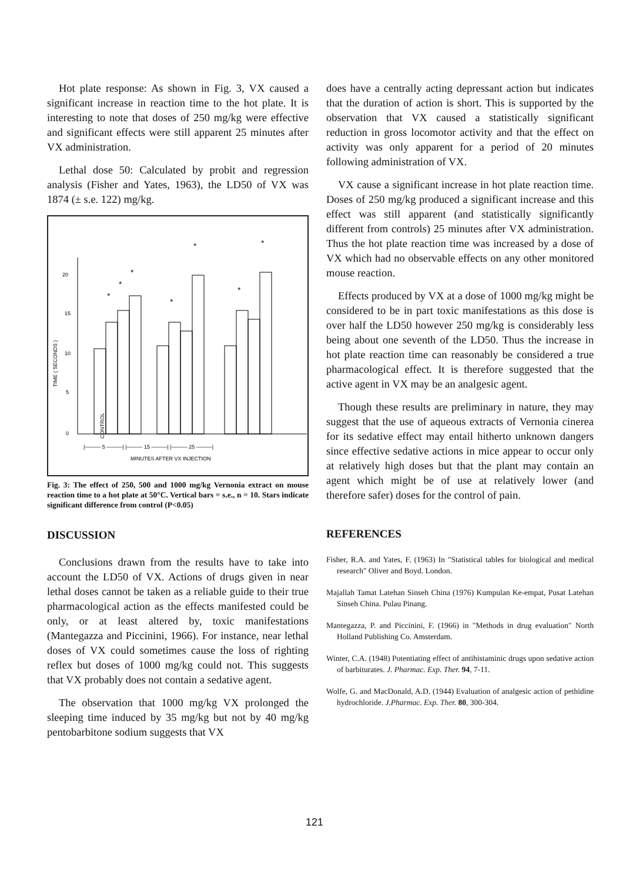Hot plate response: As shown in Fig. 3, VX caused a significant increase in reaction time to the hot plate. It is interesting to note that doses of 250 mg/kg were effective and significant effects were still apparent 25 minutes after VX administration.
Lethal dose 50: Calculated by probit and regression analysis (Fisher and Yates, 1963), the LD50 of VX was 1874 (± s.e. 122) mg/kg.
0
5
10
15
20
TIME ( SECONDS )
*
*
*
*
*
*
*
CONTROL
|——— 5 ———| |——— 15 ———| |——— 25 ———|
MINUTES AFTER VX INJECTION
Fig. 3: The effect of 250, 500 and 1000 mg/kg Vernonia extract on mouse reaction time to a hot plate at 50°C. Vertical bars = s.e., n = 10. Stars indicate significant difference from control (P<0.05)
DISCUSSION
Conclusions drawn from the results have to take into account the LD50 of VX. Actions of drugs given in near lethal doses cannot be taken as a reliable guide to their true pharmacological action as the effects manifested could be only, or at least altered by, toxic manifestations (Mantegazza and Piccinini, 1966). For instance, near lethal doses of VX could sometimes cause the loss of righting reflex but doses of 1000 mg/kg could not. This suggests that VX probably does not contain a sedative agent.
The observation that 1000 mg/kg VX prolonged the sleeping time induced by 35 mg/kg but not by 40 mg/kg pentobarbitone sodium suggests that VX
does have a centrally acting depressant action but indicates that the duration of action is short. This is supported by the observation that VX caused a statistically significant reduction in gross locomotor activity and that the effect on activity was only apparent for a period of 20 minutes following administration of VX.
VX cause a significant increase in hot plate reaction time. Doses of 250 mg/kg produced a significant increase and this effect was still apparent (and statistically significantly different from controls) 25 minutes after VX administration. Thus the hot plate reaction time was increased by a dose of VX which had no observable effects on any other monitored mouse reaction.
Effects produced by VX at a dose of 1000 mg/kg might be considered to be in part toxic manifestations as this dose is over half the LD50 however 250 mg/kg is considerably less being about one seventh of the LD50. Thus the increase in hot plate reaction time can reasonably be considered a true pharmacological effect. It is therefore suggested that the active agent in VX may be an analgesic agent.
Though these results are preliminary in nature, they may suggest that the use of aqueous extracts of Vernonia cinerea for its sedative effect may entail hitherto unknown dangers since effective sedative actions in mice appear to occur only at relatively high doses but that the plant may contain an agent which might be of use at relatively lower (and therefore safer) doses for the control of pain.
REFERENCES
Fisher, R.A. and Yates, F. (1963) In "Statistical tables for biological and medical research" Oliver and Boyd. London.
Majallah Tamat Latehan Sinseh China (1976) Kumpulan Ke-empat, Pusat Latehan Sinseh China. Pulau Pinang.
Mantegazza, P. and Piccinini, F. (1966) in "Methods in drug evaluation" North Holland Publishing Co. Amsterdam.
Winter, C.A. (1948) Potentiating effect of antihistaminic drugs upon sedative action of barbiturates. J. Pharmac. Exp. Ther. 94, 7-11.
Wolfe, G. and MacDonald, A.D. (1944) Evaluation of analgesic action of pethidine hydrochloride. J.Pharmac. Exp. Ther. 80, 300-304.
121